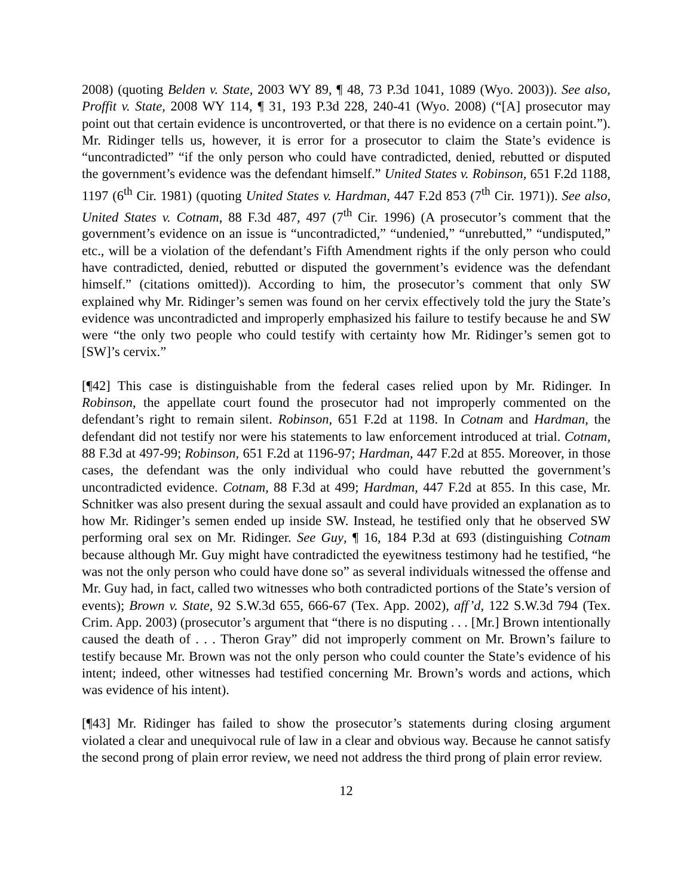2008) (quoting Belden v. State, 2003 WY 89, ¶ 48, 73 P.3d 1041, 1089 (Wyo. 2003)). See also, Proffit v. State, 2008 WY 114, ¶ 31, 193 P.3d 228, 240-41 (Wyo. 2008) (“[A] prosecutor may point out that certain evidence is uncontroverted, or that there is no evidence on a certain point.”). Mr. Ridinger tells us, however, it is error for a prosecutor to claim the State’s evidence is “uncontradicted” “if the only person who could have contradicted, denied, rebutted or disputed the government’s evidence was the defendant himself.” United States v. Robinson, 651 F.2d 1188, 1197 (6<sup>th</sup> Cir. 1981) (quoting United States v. Hardman, 447 F.2d 853 (7<sup>th</sup> Cir. 1971)). See also, United States v. Cotnam, 88 F.3d 487, 497 (7<sup>th</sup> Cir. 1996) (A prosecutor’s comment that the government’s evidence on an issue is “uncontradicted,” “undenied,” “unrebutted,” “undisputed,” etc., will be a violation of the defendant’s Fifth Amendment rights if the only person who could have contradicted, denied, rebutted or disputed the government’s evidence was the defendant himself.” (citations omitted)). According to him, the prosecutor’s comment that only SW explained why Mr. Ridinger’s semen was found on her cervix effectively told the jury the State’s evidence was uncontradicted and improperly emphasized his failure to testify because he and SW were “the only two people who could testify with certainty how Mr. Ridinger’s semen got to [SW]’s cervix.”
[¶42] This case is distinguishable from the federal cases relied upon by Mr. Ridinger. In Robinson, the appellate court found the prosecutor had not improperly commented on the defendant’s right to remain silent. Robinson, 651 F.2d at 1198. In Cotnam and Hardman, the defendant did not testify nor were his statements to law enforcement introduced at trial. Cotnam, 88 F.3d at 497-99; Robinson, 651 F.2d at 1196-97; Hardman, 447 F.2d at 855. Moreover, in those cases, the defendant was the only individual who could have rebutted the government’s uncontradicted evidence. Cotnam, 88 F.3d at 499; Hardman, 447 F.2d at 855. In this case, Mr. Schnitker was also present during the sexual assault and could have provided an explanation as to how Mr. Ridinger’s semen ended up inside SW. Instead, he testified only that he observed SW performing oral sex on Mr. Ridinger. See Guy, ¶ 16, 184 P.3d at 693 (distinguishing Cotnam because although Mr. Guy might have contradicted the eyewitness testimony had he testified, “he was not the only person who could have done so” as several individuals witnessed the offense and Mr. Guy had, in fact, called two witnesses who both contradicted portions of the State’s version of events); Brown v. State, 92 S.W.3d 655, 666-67 (Tex. App. 2002), aff’d, 122 S.W.3d 794 (Tex. Crim. App. 2003) (prosecutor’s argument that “there is no disputing . . . [Mr.] Brown intentionally caused the death of . . . Theron Gray” did not improperly comment on Mr. Brown’s failure to testify because Mr. Brown was not the only person who could counter the State’s evidence of his intent; indeed, other witnesses had testified concerning Mr. Brown’s words and actions, which was evidence of his intent).
[¶43] Mr. Ridinger has failed to show the prosecutor’s statements during closing argument violated a clear and unequivocal rule of law in a clear and obvious way. Because he cannot satisfy the second prong of plain error review, we need not address the third prong of plain error review.
12